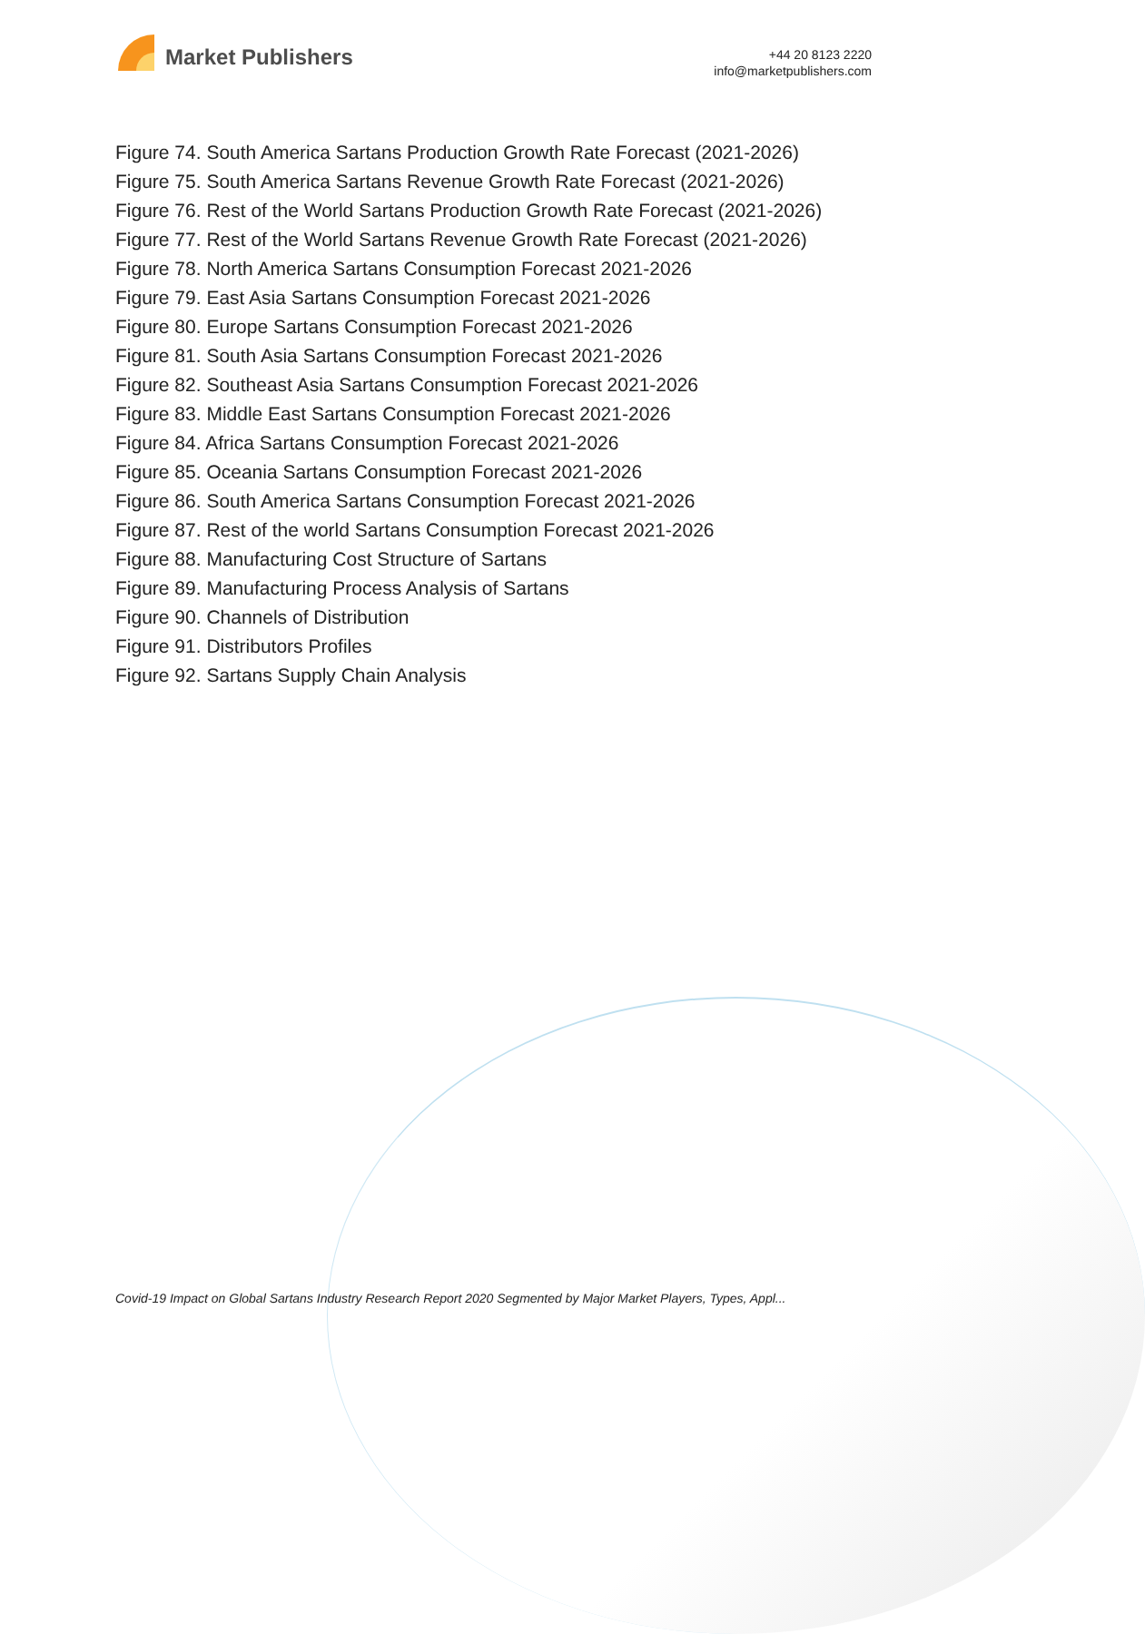Market Publishers
+44 20 8123 2220
info@marketpublishers.com
Figure 74. South America Sartans Production Growth Rate Forecast (2021-2026)
Figure 75. South America Sartans Revenue Growth Rate Forecast (2021-2026)
Figure 76. Rest of the World Sartans Production Growth Rate Forecast (2021-2026)
Figure 77. Rest of the World Sartans Revenue Growth Rate Forecast (2021-2026)
Figure 78. North America Sartans Consumption Forecast 2021-2026
Figure 79. East Asia Sartans Consumption Forecast 2021-2026
Figure 80. Europe Sartans Consumption Forecast 2021-2026
Figure 81. South Asia Sartans Consumption Forecast 2021-2026
Figure 82. Southeast Asia Sartans Consumption Forecast 2021-2026
Figure 83. Middle East Sartans Consumption Forecast 2021-2026
Figure 84. Africa Sartans Consumption Forecast 2021-2026
Figure 85. Oceania Sartans Consumption Forecast 2021-2026
Figure 86. South America Sartans Consumption Forecast 2021-2026
Figure 87. Rest of the world Sartans Consumption Forecast 2021-2026
Figure 88. Manufacturing Cost Structure of Sartans
Figure 89. Manufacturing Process Analysis of Sartans
Figure 90. Channels of Distribution
Figure 91. Distributors Profiles
Figure 92. Sartans Supply Chain Analysis
Covid-19 Impact on Global Sartans Industry Research Report 2020 Segmented by Major Market Players, Types, Appl...